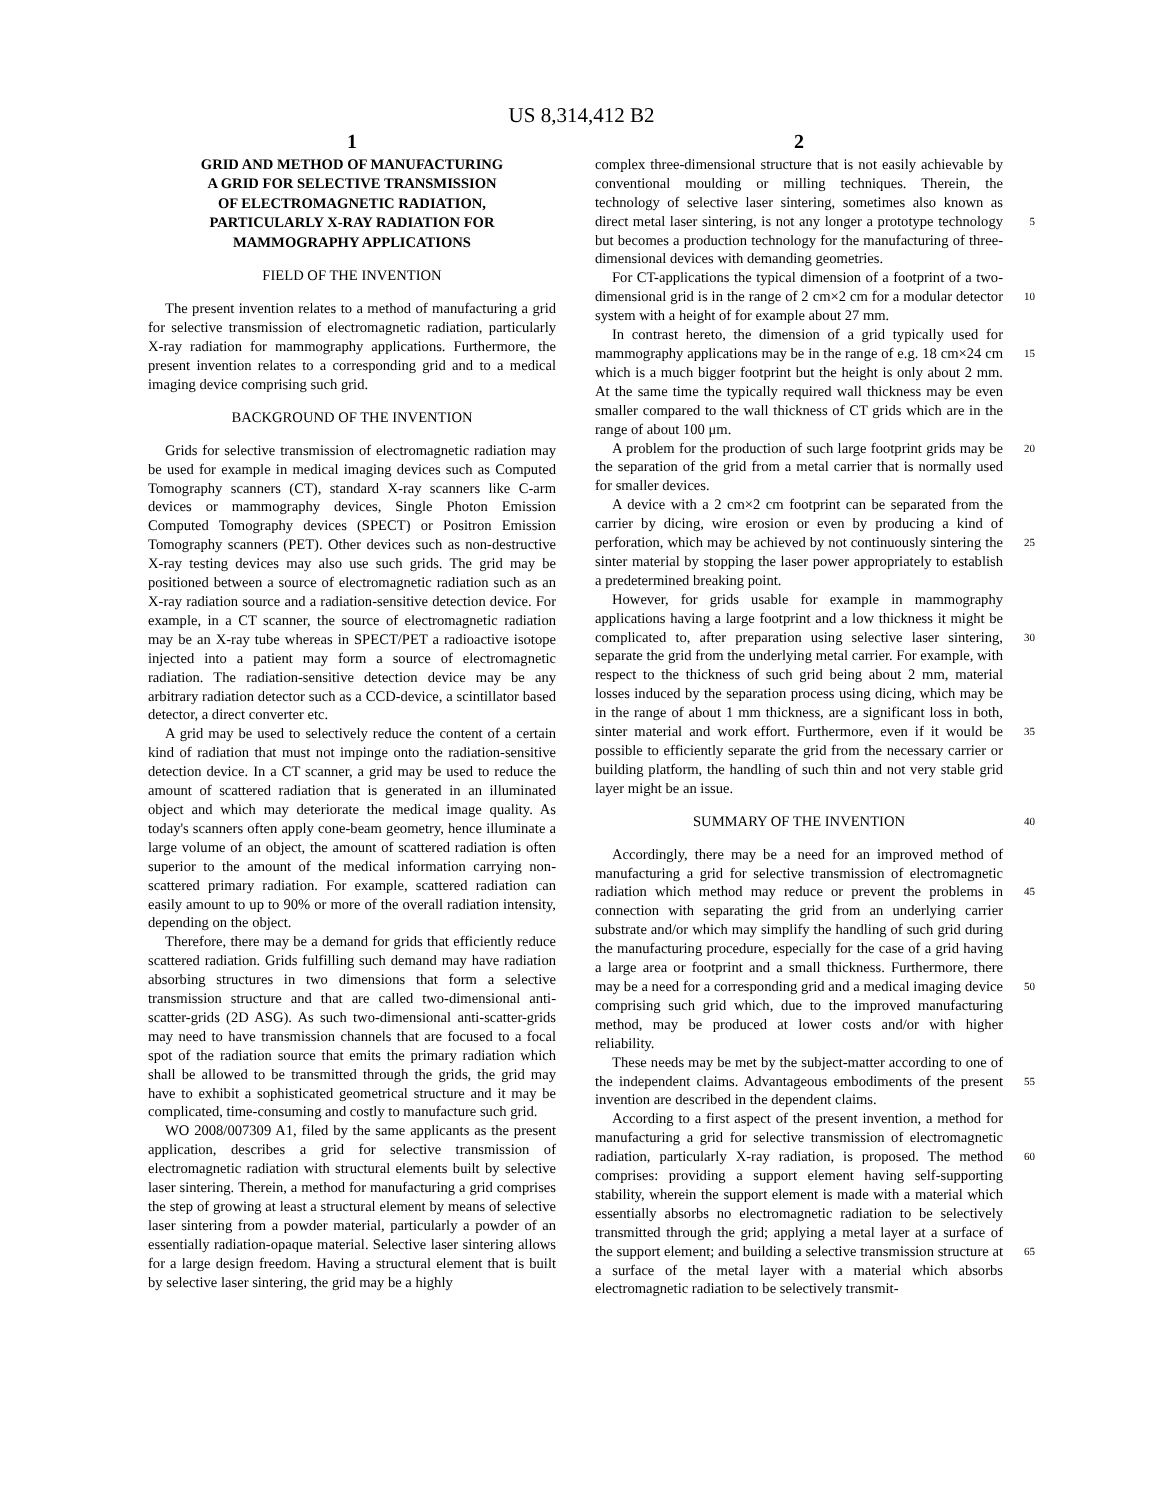US 8,314,412 B2
1
GRID AND METHOD OF MANUFACTURING
A GRID FOR SELECTIVE TRANSMISSION
OF ELECTROMAGNETIC RADIATION,
PARTICULARLY X-RAY RADIATION FOR
MAMMOGRAPHY APPLICATIONS
FIELD OF THE INVENTION
The present invention relates to a method of manufacturing a grid for selective transmission of electromagnetic radiation, particularly X-ray radiation for mammography applications. Furthermore, the present invention relates to a corresponding grid and to a medical imaging device comprising such grid.
BACKGROUND OF THE INVENTION
Grids for selective transmission of electromagnetic radiation may be used for example in medical imaging devices such as Computed Tomography scanners (CT), standard X-ray scanners like C-arm devices or mammography devices, Single Photon Emission Computed Tomography devices (SPECT) or Positron Emission Tomography scanners (PET). Other devices such as non-destructive X-ray testing devices may also use such grids. The grid may be positioned between a source of electromagnetic radiation such as an X-ray radiation source and a radiation-sensitive detection device. For example, in a CT scanner, the source of electromagnetic radiation may be an X-ray tube whereas in SPECT/PET a radioactive isotope injected into a patient may form a source of electromagnetic radiation. The radiation-sensitive detection device may be any arbitrary radiation detector such as a CCD-device, a scintillator based detector, a direct converter etc.
A grid may be used to selectively reduce the content of a certain kind of radiation that must not impinge onto the radiation-sensitive detection device. In a CT scanner, a grid may be used to reduce the amount of scattered radiation that is generated in an illuminated object and which may deteriorate the medical image quality. As today's scanners often apply cone-beam geometry, hence illuminate a large volume of an object, the amount of scattered radiation is often superior to the amount of the medical information carrying non-scattered primary radiation. For example, scattered radiation can easily amount to up to 90% or more of the overall radiation intensity, depending on the object.
Therefore, there may be a demand for grids that efficiently reduce scattered radiation. Grids fulfilling such demand may have radiation absorbing structures in two dimensions that form a selective transmission structure and that are called two-dimensional anti-scatter-grids (2D ASG). As such two-dimensional anti-scatter-grids may need to have transmission channels that are focused to a focal spot of the radiation source that emits the primary radiation which shall be allowed to be transmitted through the grids, the grid may have to exhibit a sophisticated geometrical structure and it may be complicated, time-consuming and costly to manufacture such grid.
WO 2008/007309 A1, filed by the same applicants as the present application, describes a grid for selective transmission of electromagnetic radiation with structural elements built by selective laser sintering. Therein, a method for manufacturing a grid comprises the step of growing at least a structural element by means of selective laser sintering from a powder material, particularly a powder of an essentially radiation-opaque material. Selective laser sintering allows for a large design freedom. Having a structural element that is built by selective laser sintering, the grid may be a highly
2
complex three-dimensional structure that is not easily achievable by conventional moulding or milling techniques. Therein, the technology of selective laser sintering, sometimes also known as direct metal laser sintering, is not any 5 longer a prototype technology but becomes a production technology for the manufacturing of three-dimensional devices with demanding geometries.
For CT-applications the typical dimension of a footprint of a two-dimensional grid is in the range of 2 cm×2 cm for a 10 modular detector system with a height of for example about 27 mm.
In contrast hereto, the dimension of a grid typically used for mammography applications may be in the range of e.g. 18 15 cm×24 cm which is a much bigger footprint but the height is only about 2 mm. At the same time the typically required wall thickness may be even smaller compared to the wall thickness of CT grids which are in the range of about 100 μm.
A problem for the production of such large footprint grids 20 may be the separation of the grid from a metal carrier that is normally used for smaller devices.
A device with a 2 cm×2 cm footprint can be separated from the carrier by dicing, wire erosion or even by producing a kind of perforation, which may be achieved by not continuously 25 sintering the sinter material by stopping the laser power appropriately to establish a predetermined breaking point.
However, for grids usable for example in mammography applications having a large footprint and a low thickness it might be complicated to, after preparation using selective 30 laser sintering, separate the grid from the underlying metal carrier. For example, with respect to the thickness of such grid being about 2 mm, material losses induced by the separation process using dicing, which may be in the range of about 1 mm thickness, are a significant loss in both, sinter material 35 and work effort. Furthermore, even if it would be possible to efficiently separate the grid from the necessary carrier or building platform, the handling of such thin and not very stable grid layer might be an issue.
SUMMARY OF THE INVENTION 40
Accordingly, there may be a need for an improved method of manufacturing a grid for selective transmission of electromagnetic radiation which method may reduce or prevent the 45 problems in connection with separating the grid from an underlying carrier substrate and/or which may simplify the handling of such grid during the manufacturing procedure, especially for the case of a grid having a large area or footprint and a small thickness. Furthermore, there may be a need for a 50 corresponding grid and a medical imaging device comprising such grid which, due to the improved manufacturing method, may be produced at lower costs and/or with higher reliability.
These needs may be met by the subject-matter according to one of the independent claims. Advantageous embodiments 55 of the present invention are described in the dependent claims.
According to a first aspect of the present invention, a method for manufacturing a grid for selective transmission of electromagnetic radiation, particularly X-ray radiation, is 60 proposed. The method comprises: providing a support element having self-supporting stability, wherein the support element is made with a material which essentially absorbs no electromagnetic radiation to be selectively transmitted through the grid; applying a metal layer at a surface of the 65 support element; and building a selective transmission structure at a surface of the metal layer with a material which absorbs electromagnetic radiation to be selectively transmit-